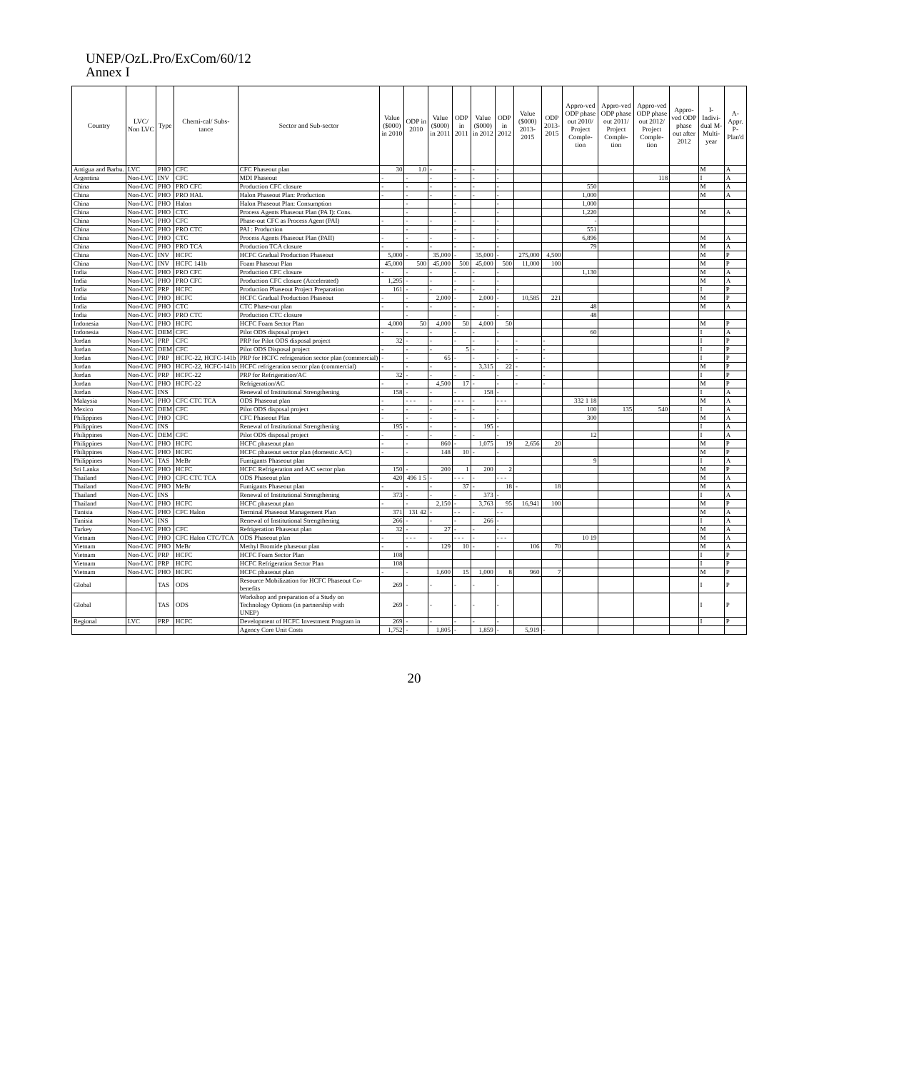UNEP/OzL.Pro/ExCom/60/12
Annex I
| Country | LVC/ Non LVC | Type | Chemi-cal/ Subs-tance | Sector and Sub-sector | Value ($000) in 2010 | ODP in 2010 | Value ($000) in 2011 | ODP in 2011 | Value ($000) in 2012 | ODP in 2012 | Value ($000) 2013-2015 | ODP 2013-2015 | Appro-ved ODP phase out 2010/ Project Comple-tion | Appro-ved ODP phase out 2011/ Project Comple-tion | Appro-ved ODP phase out 2012/ Project Comple-tion | Appro-ved ODP phase out after 2012 | I-Indivi-dual M-Multi-year | A-Appr. P-Plan'd |
| --- | --- | --- | --- | --- | --- | --- | --- | --- | --- | --- | --- | --- | --- | --- | --- | --- | --- | --- |
| Antigua and Barbu. | LVC | PHO | CFC | CFC Phaseout plan | 30 | 1.0 | - | - | - | - | | | | | | | M | A |
| Argentina | Non-LVC | INV | CFC | MDI Phaseout | - | - | - | - | - | - | | | | | 118 | | I | A |
| China | Non-LVC | PHO | PRO CFC | Production CFC closure | - | - | - | - | - | - | | | 550 | | | | M | A |
| China | Non-LVC | PHO | PRO HAL | Halon Phaseout Plan: Production | - | - | - | - | - | - | | | 1,000 | | | | M | A |
| China | Non-LVC | PHO | Halon | Halon Phaseout Plan: Consumption | | - | | - | | - | | | 1,000 | | | | | |
| China | Non-LVC | PHO | CTC | Process Agents Phaseout Plan (PA I): Cons. | | - | | - | | - | | | 1,220 | | | | M | A |
| China | Non-LVC | PHO | CFC | Phase-out CFC as Process Agent (PAI) | - | - | - | - | - | - | | | - | | | | | |
| China | Non-LVC | PHO | PRO CTC | PAI : Production | | - | | - | | - | | | 551 | | | | | |
| China | Non-LVC | PHO | CTC | Process Agents Phaseout Plan (PAII) | - | - | - | - | - | - | | | 6,896 | | | | M | A |
| China | Non-LVC | PHO | PRO TCA | Production TCA closure | - | - | - | - | - | - | | | 79 | | | | M | A |
| China | Non-LVC | INV | HCFC | HCFC Gradual Production Phaseout | 5,000 | - | 35,000 | - | 35,000 | - | 275,000 | 4,500 | | | | | M | P |
| China | Non-LVC | INV | HCFC 141b | Foam Phaseout Plan | 45,000 | 500 | 45,000 | 500 | 45,000 | 500 | 11,000 | 100 | | | | | M | P |
| India | Non-LVC | PHO | PRO CFC | Production CFC closure | - | - | - | - | - | - | | | 1,130 | | | | M | A |
| India | Non-LVC | PHO | PRO CFC | Production CFC closure (Accelerated) | 1,295 | - | - | - | - | - | | | | | | | M | A |
| India | Non-LVC | PRP | HCFC | Production Phaseout Project Preparation | 161 | - | - | - | - | - | | | | | | | I | P |
| India | Non-LVC | PHO | HCFC | HCFC Gradual Production Phaseout | - | - | 2,000 | - | 2,000 | - | 10,585 | 221 | | | | | M | P |
| India | Non-LVC | PHO | CTC | CTC Phase-out plan | - | - | - | - | - | - | | | 48 | | | | M | A |
| India | Non-LVC | PHO | PRO CTC | Production CTC closure | | - | | - | | - | | | 48 | | | | | |
| Indonesia | Non-LVC | PHO | HCFC | HCFC Foam Sector Plan | 4,000 | 50 | 4,000 | 50 | 4,000 | 50 | | | | | | | M | P |
| Indonesia | Non-LVC | DEM | CFC | Pilot ODS disposal project | - | - | - | - | - | - | | | 60 | | | | I | A |
| Jordan | Non-LVC | PRP | CFC | PRP for Pilot ODS disposal project | 32 | - | - | - | - | - | - | - | | | | | I | P |
| Jordan | Non-LVC | DEM | CFC | Pilot ODS Disposal project | - | - | - | 5 | - | - | - | - | | | | | I | P |
| Jordan | Non-LVC | PRP | HCFC-22, HCFC-141b | PRP for HCFC refrigeration sector plan (commercial) | - | - | 65 | - | - | - | - | - | | | | | I | P |
| Jordan | Non-LVC | PHO | HCFC-22, HCFC-141b | HCFC refrigeration sector plan (commercial) | - | - | - | - | 3,315 | 22 | - | - | | | | | M | P |
| Jordan | Non-LVC | PRP | HCFC-22 | PRP for Refrigeration/AC | 32 | - | - | - | - | - | - | - | | | | | I | P |
| Jordan | Non-LVC | PHO | HCFC-22 | Refrigeration/AC | - | - | 4,500 | 17 | - | - | - | - | | | | | M | P |
| Jordan | Non-LVC | INS | | Renewal of Institutional Strengthening | 158 | - | - | - | 158 | - | | | | | | | I | A |
| Malaysia | Non-LVC | PHO | CFC CTC TCA | ODS Phaseout plan | - | - - - | - | - - - | - | - - - | | | 332 1 18 | | | | M | A |
| Mexico | Non-LVC | DEM | CFC | Pilot ODS disposal project | - | - | - | - | - | - | | | 100 | 135 | 540 | | I | A |
| Philippines | Non-LVC | PHO | CFC | CFC Phaseout Plan | - | - | - | - | - | - | | | 300 | | | | M | A |
| Philippines | Non-LVC | INS | | Renewal of Institutional Strengthening | 195 | - | - | - | 195 | - | | | | | | | I | A |
| Philippines | Non-LVC | DEM | CFC | Pilot ODS disposal project | - | - | - | - | - | - | | | 12 | | | | I | A |
| Philippines | Non-LVC | PHO | HCFC | HCFC phaseout plan | - | - | 860 | - | 1,075 | 19 | 2,656 | 20 | | | | | M | P |
| Philippines | Non-LVC | PHO | HCFC | HCFC phaseout sector plan (domestic A/C) | - | - | 148 | 10 | - | - | | | | | | | M | P |
| Philippines | Non-LVC | TAS | MeBr | Fumigants Phaseout plan | | | | | | | | | 9 | | | | I | A |
| Sri Lanka | Non-LVC | PHO | HCFC | HCFC Refrigeration and A/C sector plan | 150 | - | 200 | 1 | 200 | 2 | | | | | | | M | P |
| Thailand | Non-LVC | PHO | CFC CTC TCA | ODS Phaseout plan | 420 | 496 1 5 | - | - - - | - | - - - | | | | | | | M | A |
| Thailand | Non-LVC | PHO | MeBr | Fumigants Phaseout plan | - | - | - | 37 | - | 18 | - | 18 | | | | | M | A |
| Thailand | Non-LVC | INS | | Renewal of Institutional Strengthening | 373 | - | - | - | 373 | - | | | | | | | I | A |
| Thailand | Non-LVC | PHO | HCFC | HCFC phaseout plan | - | - | 2,150 | - | 3,763 | 95 | 16,941 | 100 | | | | | M | P |
| Tunisia | Non-LVC | PHO | CFC Halon | Terminal Phaseout Management Plan | 371 | 131 42 | - | - - | - | - - | | | | | | | M | A |
| Tunisia | Non-LVC | INS | | Renewal of Institutional Strengthening | 266 | - | - | - | 266 | - | | | | | | | I | A |
| Turkey | Non-LVC | PHO | CFC | Refrigeration Phaseout plan | 32 | - | 27 | - | - | - | | | | | | | M | A |
| Vietnam | Non-LVC | PHO | CFC Halon CTC/TCA | ODS Phaseout plan | - | - - - | - | - - - | - | - - - | | | 10 19 | | | | M | A |
| Vietnam | Non-LVC | PHO | MeBr | Methyl Bromide phaseout plan | - | - | 129 | 10 | - | - | 106 | 70 | | | | | M | A |
| Vietnam | Non-LVC | PRP | HCFC | HCFC Foam Sector Plan | 108 | | | | | | | | | | | | I | P |
| Vietnam | Non-LVC | PRP | HCFC | HCFC Refrigeration Sector Plan | 108 | | | | | | | | | | | | I | P |
| Vietnam | Non-LVC | PHO | HCFC | HCFC phaseout plan | - | - | 1,600 | 15 | 1,000 | 8 | 960 | 7 | | | | | M | P |
| Global | | TAS | ODS | Resource Mobilization for HCFC Phaseout Co- benefits | 269 | - | - | - | - | - | | | | | | | I | P |
| Global | | TAS | ODS | Workshop and preparation of a Study on Technology Options (in partnership with UNEP) | 269 | - | - | - | - | - | | | | | | | I | P |
| Regional | LVC | PRP | HCFC | Development of HCFC Investment Program in | 269 | - | - | - | - | - | | | | | | | I | P |
| | | | | Agency Core Unit Costs | 1,752 | - | 1,805 | - | 1,859 | - | 5,919 | - | | | | | | |
20